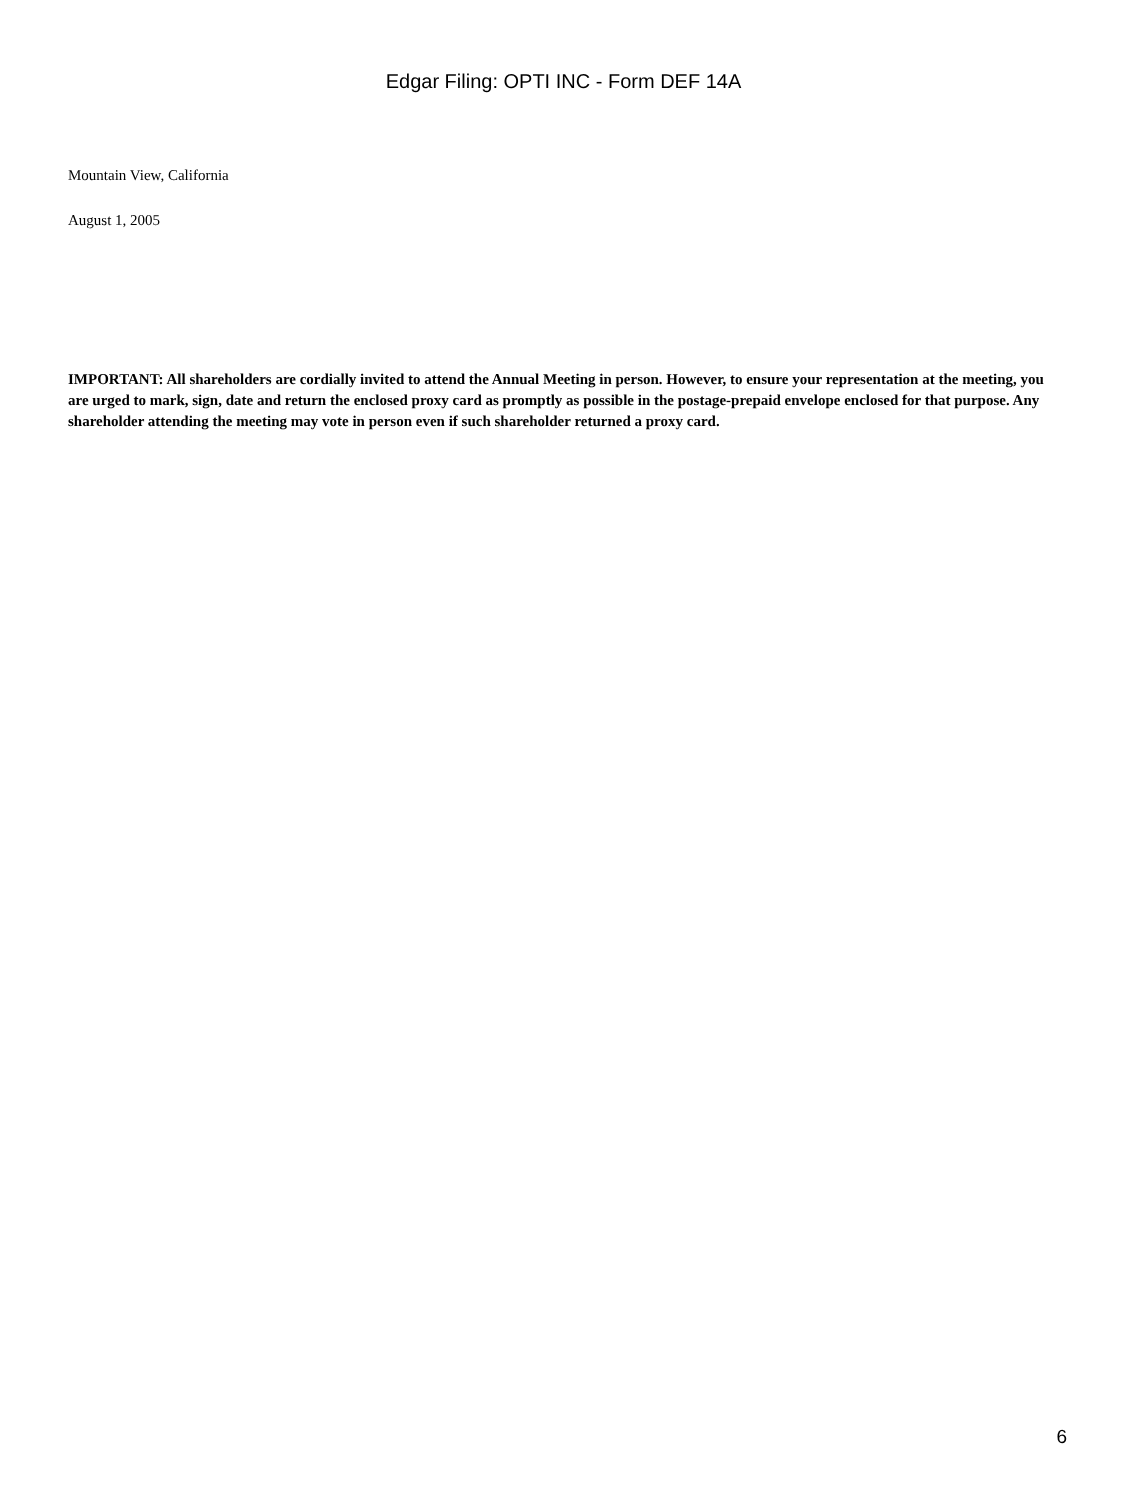Edgar Filing: OPTI INC - Form DEF 14A
Mountain View, California
August 1, 2005
IMPORTANT: All shareholders are cordially invited to attend the Annual Meeting in person. However, to ensure your representation at the meeting, you are urged to mark, sign, date and return the enclosed proxy card as promptly as possible in the postage-prepaid envelope enclosed for that purpose. Any shareholder attending the meeting may vote in person even if such shareholder returned a proxy card.
6